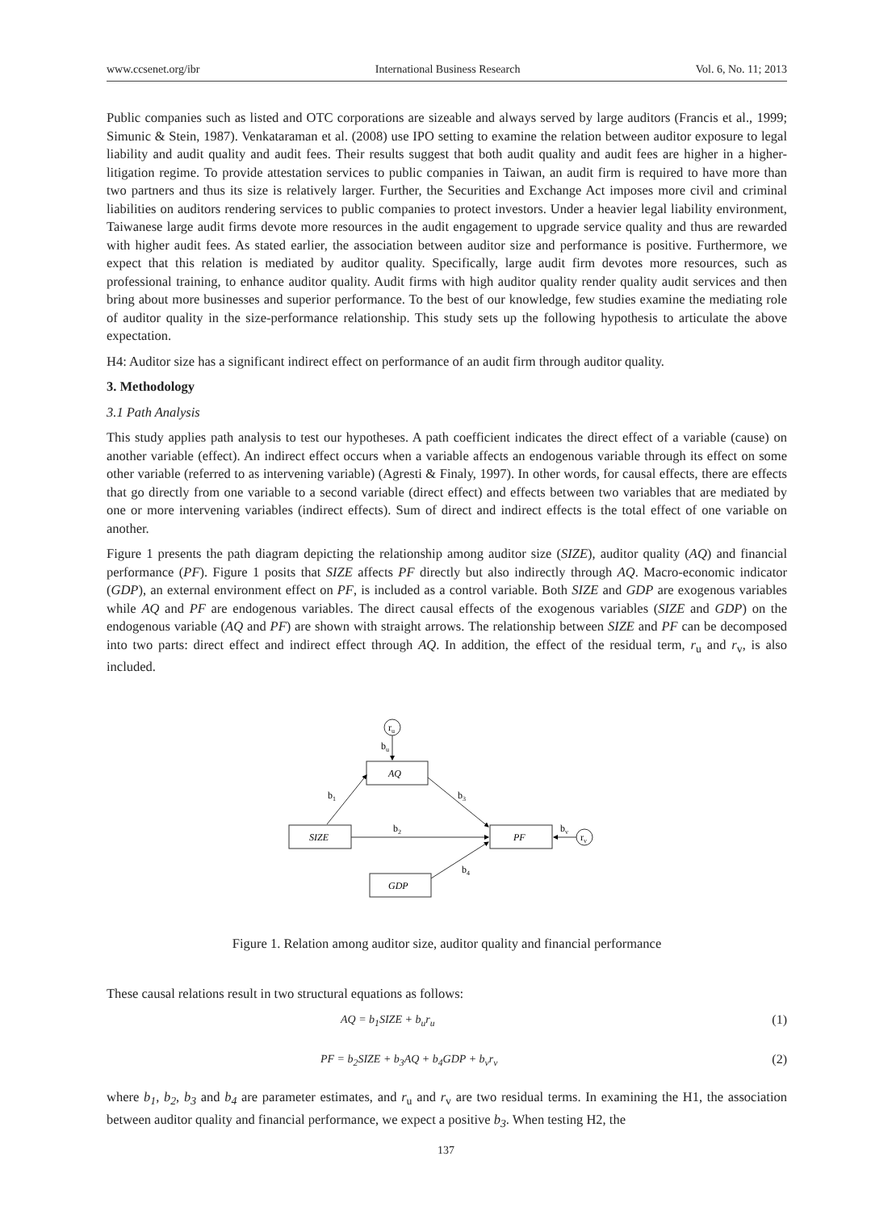www.ccsenet.org/ibr International Business Research Vol. 6, No. 11; 2013
Public companies such as listed and OTC corporations are sizeable and always served by large auditors (Francis et al., 1999; Simunic & Stein, 1987). Venkataraman et al. (2008) use IPO setting to examine the relation between auditor exposure to legal liability and audit quality and audit fees. Their results suggest that both audit quality and audit fees are higher in a higher-litigation regime. To provide attestation services to public companies in Taiwan, an audit firm is required to have more than two partners and thus its size is relatively larger. Further, the Securities and Exchange Act imposes more civil and criminal liabilities on auditors rendering services to public companies to protect investors. Under a heavier legal liability environment, Taiwanese large audit firms devote more resources in the audit engagement to upgrade service quality and thus are rewarded with higher audit fees. As stated earlier, the association between auditor size and performance is positive. Furthermore, we expect that this relation is mediated by auditor quality. Specifically, large audit firm devotes more resources, such as professional training, to enhance auditor quality. Audit firms with high auditor quality render quality audit services and then bring about more businesses and superior performance. To the best of our knowledge, few studies examine the mediating role of auditor quality in the size-performance relationship. This study sets up the following hypothesis to articulate the above expectation.
H4: Auditor size has a significant indirect effect on performance of an audit firm through auditor quality.
3. Methodology
3.1 Path Analysis
This study applies path analysis to test our hypotheses. A path coefficient indicates the direct effect of a variable (cause) on another variable (effect). An indirect effect occurs when a variable affects an endogenous variable through its effect on some other variable (referred to as intervening variable) (Agresti & Finaly, 1997). In other words, for causal effects, there are effects that go directly from one variable to a second variable (direct effect) and effects between two variables that are mediated by one or more intervening variables (indirect effects). Sum of direct and indirect effects is the total effect of one variable on another.
Figure 1 presents the path diagram depicting the relationship among auditor size (SIZE), auditor quality (AQ) and financial performance (PF). Figure 1 posits that SIZE affects PF directly but also indirectly through AQ. Macro-economic indicator (GDP), an external environment effect on PF, is included as a control variable. Both SIZE and GDP are exogenous variables while AQ and PF are endogenous variables. The direct causal effects of the exogenous variables (SIZE and GDP) on the endogenous variable (AQ and PF) are shown with straight arrows. The relationship between SIZE and PF can be decomposed into two parts: direct effect and indirect effect through AQ. In addition, the effect of the residual term, r<sub>u</sub> and r<sub>v</sub>, is also included.
ru
bu
AQ
b1
b3
b2
SIZE
PF
bv
rv
b4
GDP
Figure 1. Relation among auditor size, auditor quality and financial performance
These causal relations result in two structural equations as follows:
AQ = b<sub>1</sub>SIZE + b<sub>u</sub>r<sub>u</sub> (1)
PF = b<sub>2</sub>SIZE + b<sub>3</sub>AQ + b<sub>4</sub>GDP + b<sub>v</sub>r<sub>v</sub> (2)
where b<sub>1</sub>, b<sub>2</sub>, b<sub>3</sub> and b<sub>4</sub> are parameter estimates, and r<sub>u</sub> and r<sub>v</sub> are two residual terms. In examining the H1, the association between auditor quality and financial performance, we expect a positive b<sub>3</sub>. When testing H2, the
137